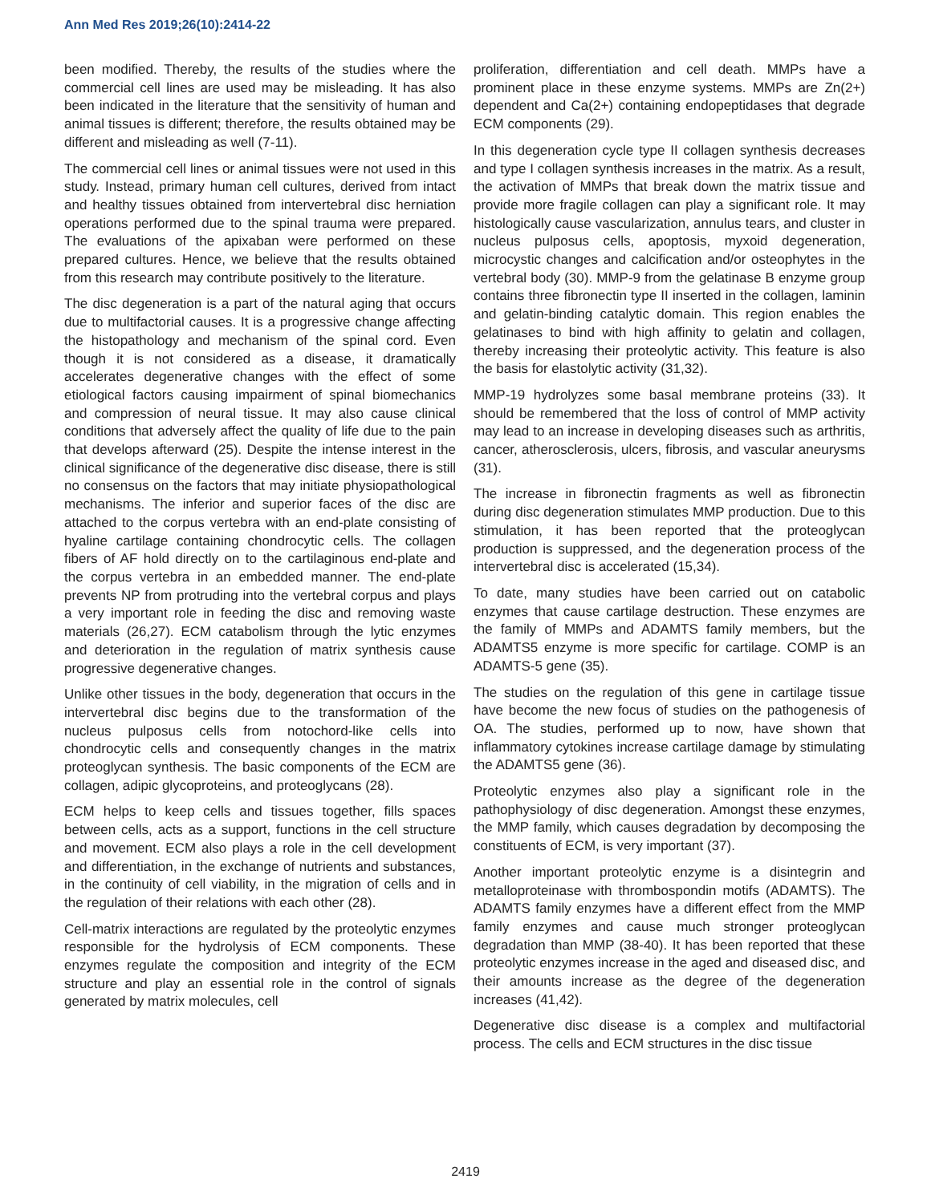Ann Med Res 2019;26(10):2414-22
been modified. Thereby, the results of the studies where the commercial cell lines are used may be misleading. It has also been indicated in the literature that the sensitivity of human and animal tissues is different; therefore, the results obtained may be different and misleading as well (7-11).
The commercial cell lines or animal tissues were not used in this study. Instead, primary human cell cultures, derived from intact and healthy tissues obtained from intervertebral disc herniation operations performed due to the spinal trauma were prepared. The evaluations of the apixaban were performed on these prepared cultures. Hence, we believe that the results obtained from this research may contribute positively to the literature.
The disc degeneration is a part of the natural aging that occurs due to multifactorial causes. It is a progressive change affecting the histopathology and mechanism of the spinal cord. Even though it is not considered as a disease, it dramatically accelerates degenerative changes with the effect of some etiological factors causing impairment of spinal biomechanics and compression of neural tissue. It may also cause clinical conditions that adversely affect the quality of life due to the pain that develops afterward (25). Despite the intense interest in the clinical significance of the degenerative disc disease, there is still no consensus on the factors that may initiate physiopathological mechanisms. The inferior and superior faces of the disc are attached to the corpus vertebra with an end-plate consisting of hyaline cartilage containing chondrocytic cells. The collagen fibers of AF hold directly on to the cartilaginous end-plate and the corpus vertebra in an embedded manner. The end-plate prevents NP from protruding into the vertebral corpus and plays a very important role in feeding the disc and removing waste materials (26,27). ECM catabolism through the lytic enzymes and deterioration in the regulation of matrix synthesis cause progressive degenerative changes.
Unlike other tissues in the body, degeneration that occurs in the intervertebral disc begins due to the transformation of the nucleus pulposus cells from notochord-like cells into chondrocytic cells and consequently changes in the matrix proteoglycan synthesis. The basic components of the ECM are collagen, adipic glycoproteins, and proteoglycans (28).
ECM helps to keep cells and tissues together, fills spaces between cells, acts as a support, functions in the cell structure and movement. ECM also plays a role in the cell development and differentiation, in the exchange of nutrients and substances, in the continuity of cell viability, in the migration of cells and in the regulation of their relations with each other (28).
Cell-matrix interactions are regulated by the proteolytic enzymes responsible for the hydrolysis of ECM components. These enzymes regulate the composition and integrity of the ECM structure and play an essential role in the control of signals generated by matrix molecules, cell
proliferation, differentiation and cell death. MMPs have a prominent place in these enzyme systems. MMPs are Zn(2+) dependent and Ca(2+) containing endopeptidases that degrade ECM components (29).
In this degeneration cycle type II collagen synthesis decreases and type I collagen synthesis increases in the matrix. As a result, the activation of MMPs that break down the matrix tissue and provide more fragile collagen can play a significant role. It may histologically cause vascularization, annulus tears, and cluster in nucleus pulposus cells, apoptosis, myxoid degeneration, microcystic changes and calcification and/or osteophytes in the vertebral body (30). MMP-9 from the gelatinase B enzyme group contains three fibronectin type II inserted in the collagen, laminin and gelatin-binding catalytic domain. This region enables the gelatinases to bind with high affinity to gelatin and collagen, thereby increasing their proteolytic activity. This feature is also the basis for elastolytic activity (31,32).
MMP-19 hydrolyzes some basal membrane proteins (33). It should be remembered that the loss of control of MMP activity may lead to an increase in developing diseases such as arthritis, cancer, atherosclerosis, ulcers, fibrosis, and vascular aneurysms (31).
The increase in fibronectin fragments as well as fibronectin during disc degeneration stimulates MMP production. Due to this stimulation, it has been reported that the proteoglycan production is suppressed, and the degeneration process of the intervertebral disc is accelerated (15,34).
To date, many studies have been carried out on catabolic enzymes that cause cartilage destruction. These enzymes are the family of MMPs and ADAMTS family members, but the ADAMTS5 enzyme is more specific for cartilage. COMP is an ADAMTS-5 gene (35).
The studies on the regulation of this gene in cartilage tissue have become the new focus of studies on the pathogenesis of OA. The studies, performed up to now, have shown that inflammatory cytokines increase cartilage damage by stimulating the ADAMTS5 gene (36).
Proteolytic enzymes also play a significant role in the pathophysiology of disc degeneration. Amongst these enzymes, the MMP family, which causes degradation by decomposing the constituents of ECM, is very important (37).
Another important proteolytic enzyme is a disintegrin and metalloproteinase with thrombospondin motifs (ADAMTS). The ADAMTS family enzymes have a different effect from the MMP family enzymes and cause much stronger proteoglycan degradation than MMP (38-40). It has been reported that these proteolytic enzymes increase in the aged and diseased disc, and their amounts increase as the degree of the degeneration increases (41,42).
Degenerative disc disease is a complex and multifactorial process. The cells and ECM structures in the disc tissue
2419